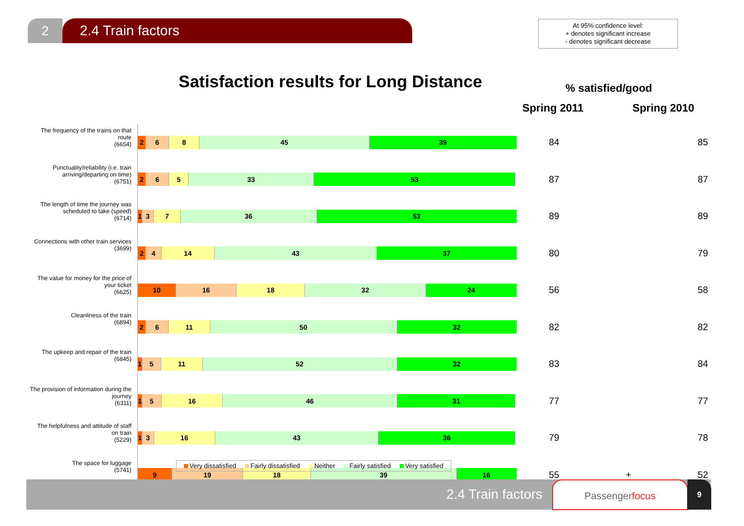2 2.4 Train factors
At 95% confidence level:
+ denotes significant increase
- denotes significant decrease
Satisfaction results for Long Distance
% satisfied/good
Spring 2011 Spring 2010
| The frequency of the trains on that route (6654) | 2 6 8 45 39 | 84 | | 85 |
| Punctuality/reliability (i.e. train arriving/departing on time) (6751) | 2 6 5 33 53 | 87 | | 87 |
| The length of time the journey was scheduled to take (speed) (6714) | 1 3 7 36 53 | 89 | | 89 |
| Connections with other train services (3699) | 2 4 14 43 37 | 80 | | 79 |
| The value for money for the price of your ticket (6625) | 10 16 18 32 24 | 56 | | 58 |
| Cleanliness of the train (6894) | 2 6 11 50 32 | 82 | | 82 |
| The upkeep and repair of the train (6845) | 1 5 11 52 32 | 83 | | 84 |
| The provision of information during the journey (6311) | 1 5 16 46 31 | 77 | | 77 |
| The helpfulness and attitude of staff on train (5229) | 1 3 16 43 36 | 79 | | 78 |
| The space for luggage (5741) | 9 19 18 39 16 | 55 | + | 52 |
Very dissatisfied Fairly dissatisfied Neither Fairly satisfied Very satisfied
2.4 Train factors
Passengerfocus 9